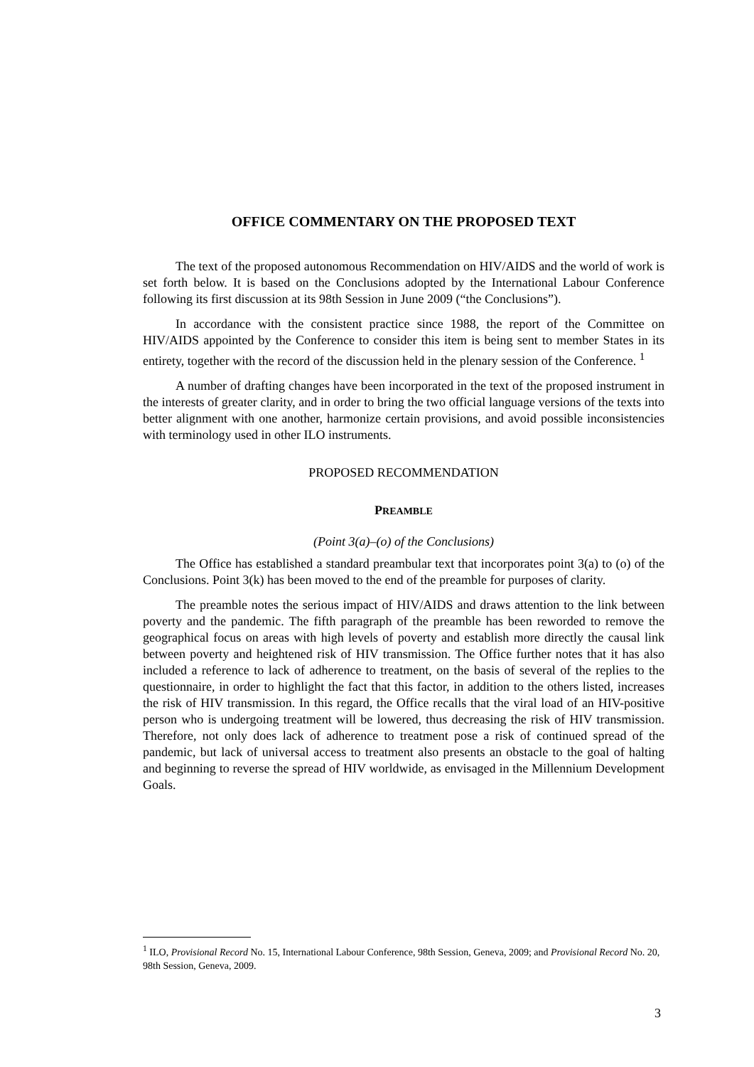OFFICE COMMENTARY ON THE PROPOSED TEXT
The text of the proposed autonomous Recommendation on HIV/AIDS and the world of work is set forth below. It is based on the Conclusions adopted by the International Labour Conference following its first discussion at its 98th Session in June 2009 (“the Conclusions”).
In accordance with the consistent practice since 1988, the report of the Committee on HIV/AIDS appointed by the Conference to consider this item is being sent to member States in its entirety, together with the record of the discussion held in the plenary session of the Conference. <sup>1</sup>
A number of drafting changes have been incorporated in the text of the proposed instrument in the interests of greater clarity, and in order to bring the two official language versions of the texts into better alignment with one another, harmonize certain provisions, and avoid possible inconsistencies with terminology used in other ILO instruments.
PROPOSED RECOMMENDATION
PREAMBLE
(Point 3(a)–(o) of the Conclusions)
The Office has established a standard preambular text that incorporates point 3(a) to (o) of the Conclusions. Point 3(k) has been moved to the end of the preamble for purposes of clarity.
The preamble notes the serious impact of HIV/AIDS and draws attention to the link between poverty and the pandemic. The fifth paragraph of the preamble has been reworded to remove the geographical focus on areas with high levels of poverty and establish more directly the causal link between poverty and heightened risk of HIV transmission. The Office further notes that it has also included a reference to lack of adherence to treatment, on the basis of several of the replies to the questionnaire, in order to highlight the fact that this factor, in addition to the others listed, increases the risk of HIV transmission. In this regard, the Office recalls that the viral load of an HIV-positive person who is undergoing treatment will be lowered, thus decreasing the risk of HIV transmission. Therefore, not only does lack of adherence to treatment pose a risk of continued spread of the pandemic, but lack of universal access to treatment also presents an obstacle to the goal of halting and beginning to reverse the spread of HIV worldwide, as envisaged in the Millennium Development Goals.
<sup>1</sup> ILO, Provisional Record No. 15, International Labour Conference, 98th Session, Geneva, 2009; and Provisional Record No. 20, 98th Session, Geneva, 2009.
3